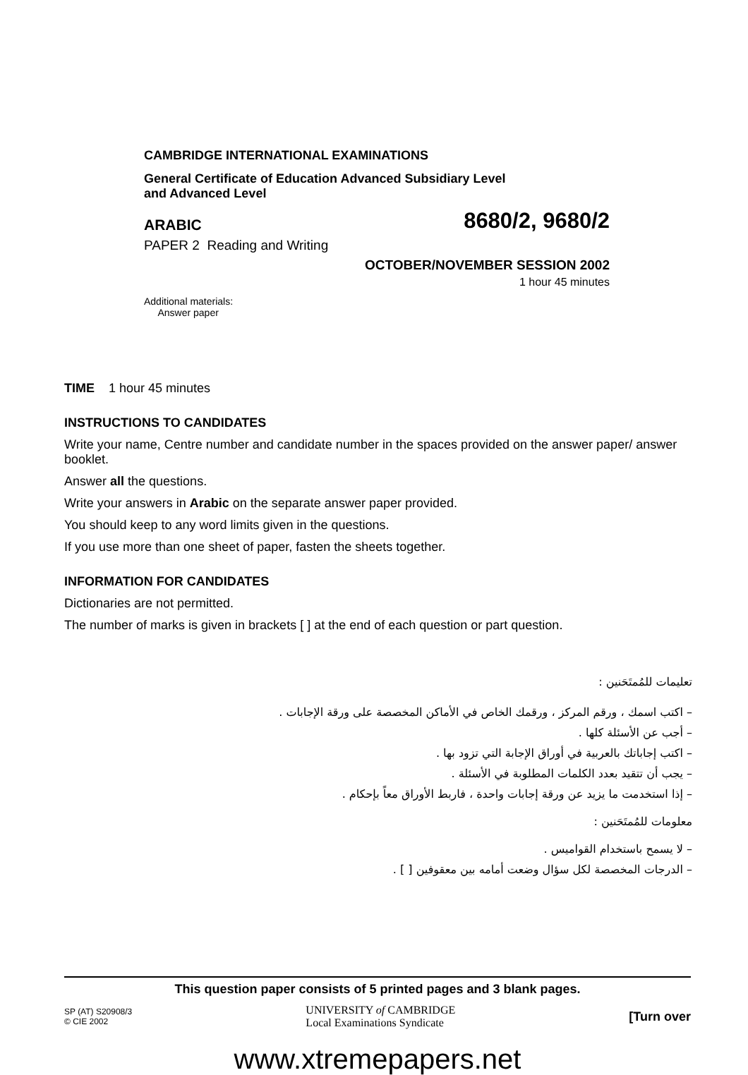CAMBRIDGE INTERNATIONAL EXAMINATIONS
General Certificate of Education Advanced Subsidiary Level
and Advanced Level
ARABIC 8680/2, 9680/2
PAPER 2 Reading and Writing
OCTOBER/NOVEMBER SESSION 2002
1 hour 45 minutes
Additional materials:
Answer paper
TIME 1 hour 45 minutes
INSTRUCTIONS TO CANDIDATES
Write your name, Centre number and candidate number in the spaces provided on the answer paper/ answer booklet.
Answer all the questions.
Write your answers in Arabic on the separate answer paper provided.
You should keep to any word limits given in the questions.
If you use more than one sheet of paper, fasten the sheets together.
INFORMATION FOR CANDIDATES
Dictionaries are not permitted.
The number of marks is given in brackets [ ] at the end of each question or part question.
تعليمات للمُمتَحَنين :
– اكتب اسمك ، ورقم المركز ، ورقمك الخاص في الأماكن المخصصة على ورقة الإجابات .
– أجب عن الأسئلة كلها .
– اكتب إجاباتك بالعربية في أوراق الإجابة التي تزود بها .
– يجب أن تتقيد بعدد الكلمات المطلوبة في الأسئلة .
– إذا استخدمت ما يزيد عن ورقة إجابات واحدة ، فاربط الأوراق معاً بإحكام .
معلومات للمُمتَحَنين :
– لا يسمح باستخدام القواميس .
– الدرجات المخصصة لكل سؤال وضعت أمامه بين معقوفين [ ] .
This question paper consists of 5 printed pages and 3 blank pages.
SP (AT) S20908/3
© CIE 2002
UNIVERSITY of CAMBRIDGE
Local Examinations Syndicate
[Turn over
www.xtremepapers.net